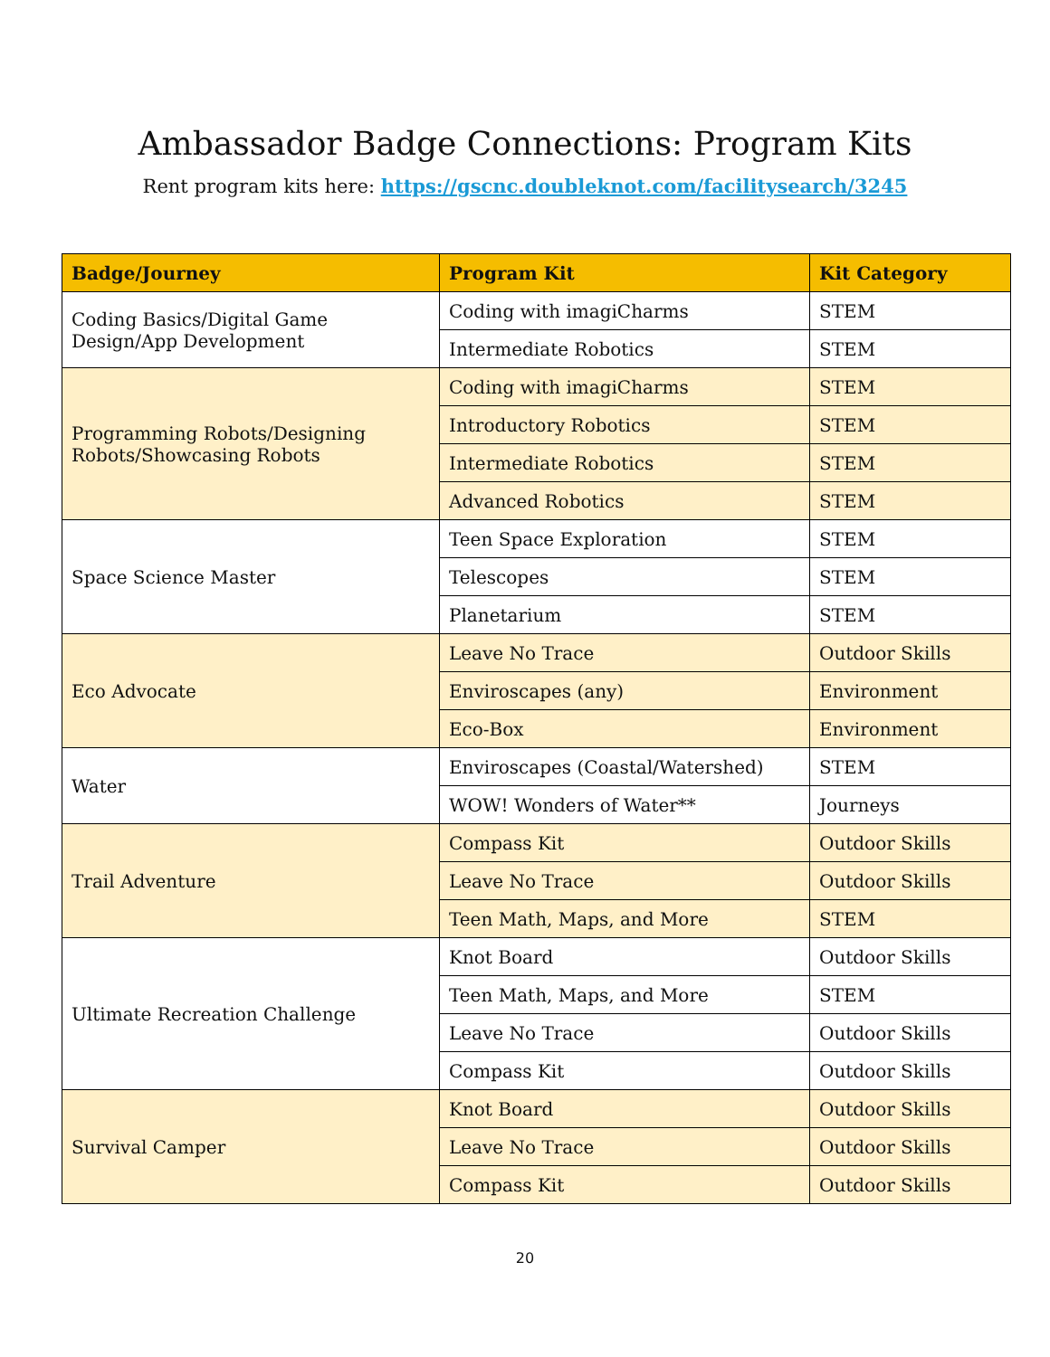Ambassador Badge Connections: Program Kits
Rent program kits here: https://gscnc.doubleknot.com/facilitysearch/3245
| Badge/Journey | Program Kit | Kit Category |
| --- | --- | --- |
| Coding Basics/Digital Game Design/App Development | Coding with imagiCharms | STEM |
| | Intermediate Robotics | STEM |
| Programming Robots/Designing Robots/Showcasing Robots | Coding with imagiCharms | STEM |
| | Introductory Robotics | STEM |
| | Intermediate Robotics | STEM |
| | Advanced Robotics | STEM |
| Space Science Master | Teen Space Exploration | STEM |
| | Telescopes | STEM |
| | Planetarium | STEM |
| Eco Advocate | Leave No Trace | Outdoor Skills |
| | Enviroscapes (any) | Environment |
| | Eco-Box | Environment |
| Water | Enviroscapes (Coastal/Watershed) | STEM |
| | WOW! Wonders of Water** | Journeys |
| Trail Adventure | Compass Kit | Outdoor Skills |
| | Leave No Trace | Outdoor Skills |
| | Teen Math, Maps, and More | STEM |
| Ultimate Recreation Challenge | Knot Board | Outdoor Skills |
| | Teen Math, Maps, and More | STEM |
| | Leave No Trace | Outdoor Skills |
| | Compass Kit | Outdoor Skills |
| Survival Camper | Knot Board | Outdoor Skills |
| | Leave No Trace | Outdoor Skills |
| | Compass Kit | Outdoor Skills |
20